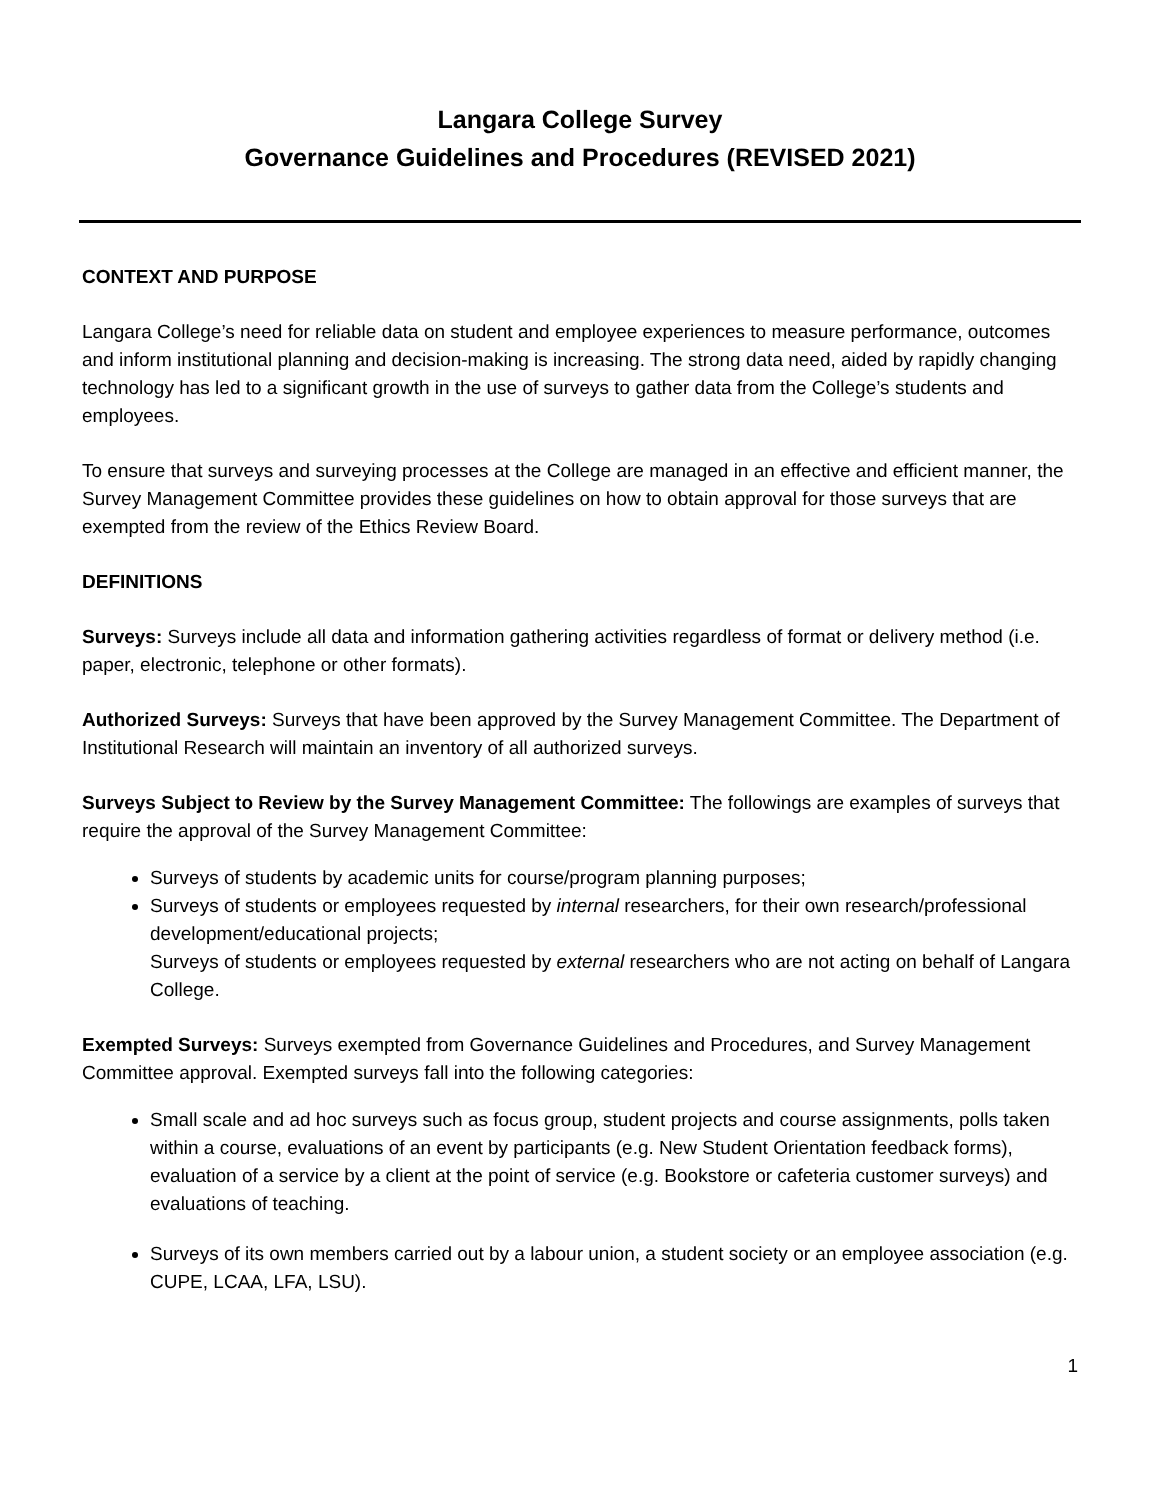Langara College Survey
Governance Guidelines and Procedures (REVISED 2021)
CONTEXT AND PURPOSE
Langara College’s need for reliable data on student and employee experiences to measure performance, outcomes and inform institutional planning and decision-making is increasing. The strong data need, aided by rapidly changing technology has led to a significant growth in the use of surveys to gather data from the College’s students and employees.
To ensure that surveys and surveying processes at the College are managed in an effective and efficient manner, the Survey Management Committee provides these guidelines on how to obtain approval for those surveys that are exempted from the review of the Ethics Review Board.
DEFINITIONS
Surveys: Surveys include all data and information gathering activities regardless of format or delivery method (i.e. paper, electronic, telephone or other formats).
Authorized Surveys: Surveys that have been approved by the Survey Management Committee. The Department of Institutional Research will maintain an inventory of all authorized surveys.
Surveys Subject to Review by the Survey Management Committee: The followings are examples of surveys that require the approval of the Survey Management Committee:
Surveys of students by academic units for course/program planning purposes;
Surveys of students or employees requested by internal researchers, for their own research/professional development/educational projects;
Surveys of students or employees requested by external researchers who are not acting on behalf of Langara College.
Exempted Surveys: Surveys exempted from Governance Guidelines and Procedures, and Survey Management Committee approval. Exempted surveys fall into the following categories:
Small scale and ad hoc surveys such as focus group, student projects and course assignments, polls taken within a course, evaluations of an event by participants (e.g. New Student Orientation feedback forms), evaluation of a service by a client at the point of service (e.g. Bookstore or cafeteria customer surveys) and evaluations of teaching.
Surveys of its own members carried out by a labour union, a student society or an employee association (e.g. CUPE, LCAA, LFA, LSU).
1